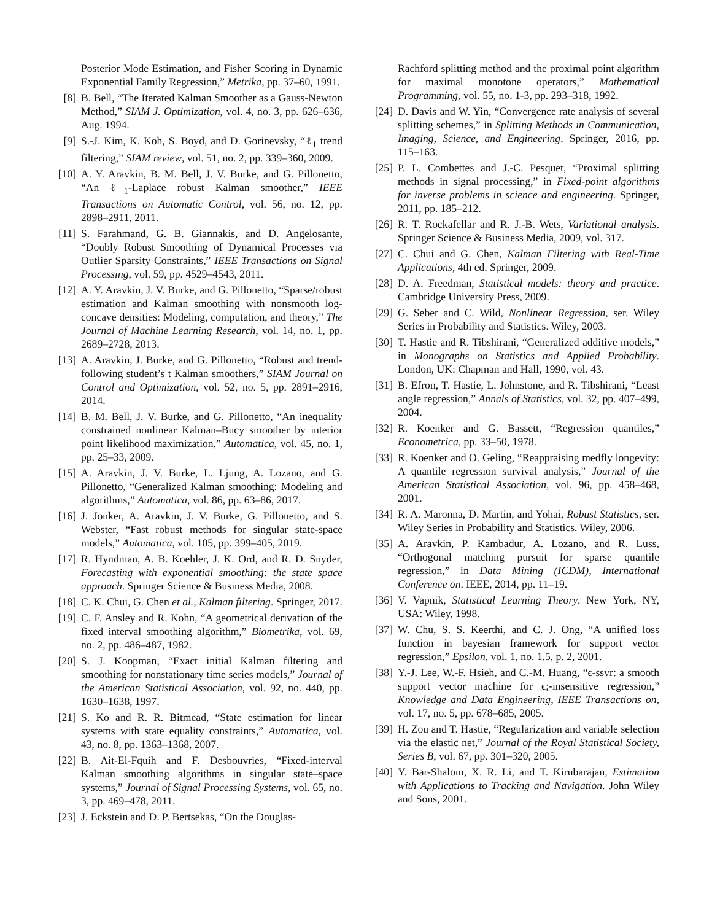Posterior Mode Estimation, and Fisher Scoring in Dynamic Exponential Family Regression,” Metrika, pp. 37–60, 1991.
[8] B. Bell, “The Iterated Kalman Smoother as a Gauss-Newton Method,” SIAM J. Optimization, vol. 4, no. 3, pp. 626–636, Aug. 1994.
[9] S.-J. Kim, K. Koh, S. Boyd, and D. Gorinevsky, “ℓ<sub>1</sub> trend filtering,” SIAM review, vol. 51, no. 2, pp. 339–360, 2009.
[10] A. Y. Aravkin, B. M. Bell, J. V. Burke, and G. Pillonetto, “An ℓ<sub>1</sub>-Laplace robust Kalman smoother,” IEEE Transactions on Automatic Control, vol. 56, no. 12, pp. 2898–2911, 2011.
[11] S. Farahmand, G. B. Giannakis, and D. Angelosante, “Doubly Robust Smoothing of Dynamical Processes via Outlier Sparsity Constraints,” IEEE Transactions on Signal Processing, vol. 59, pp. 4529–4543, 2011.
[12] A. Y. Aravkin, J. V. Burke, and G. Pillonetto, “Sparse/robust estimation and Kalman smoothing with nonsmooth log-concave densities: Modeling, computation, and theory,” The Journal of Machine Learning Research, vol. 14, no. 1, pp. 2689–2728, 2013.
[13] A. Aravkin, J. Burke, and G. Pillonetto, “Robust and trend-following student’s t Kalman smoothers,” SIAM Journal on Control and Optimization, vol. 52, no. 5, pp. 2891–2916, 2014.
[14] B. M. Bell, J. V. Burke, and G. Pillonetto, “An inequality constrained nonlinear Kalman–Bucy smoother by interior point likelihood maximization,” Automatica, vol. 45, no. 1, pp. 25–33, 2009.
[15] A. Aravkin, J. V. Burke, L. Ljung, A. Lozano, and G. Pillonetto, “Generalized Kalman smoothing: Modeling and algorithms,” Automatica, vol. 86, pp. 63–86, 2017.
[16] J. Jonker, A. Aravkin, J. V. Burke, G. Pillonetto, and S. Webster, “Fast robust methods for singular state-space models,” Automatica, vol. 105, pp. 399–405, 2019.
[17] R. Hyndman, A. B. Koehler, J. K. Ord, and R. D. Snyder, Forecasting with exponential smoothing: the state space approach. Springer Science & Business Media, 2008.
[18] C. K. Chui, G. Chen et al., Kalman filtering. Springer, 2017.
[19] C. F. Ansley and R. Kohn, “A geometrical derivation of the fixed interval smoothing algorithm,” Biometrika, vol. 69, no. 2, pp. 486–487, 1982.
[20] S. J. Koopman, “Exact initial Kalman filtering and smoothing for nonstationary time series models,” Journal of the American Statistical Association, vol. 92, no. 440, pp. 1630–1638, 1997.
[21] S. Ko and R. R. Bitmead, “State estimation for linear systems with state equality constraints,” Automatica, vol. 43, no. 8, pp. 1363–1368, 2007.
[22] B. Ait-El-Fquih and F. Desbouvries, “Fixed-interval Kalman smoothing algorithms in singular state–space systems,” Journal of Signal Processing Systems, vol. 65, no. 3, pp. 469–478, 2011.
[23] J. Eckstein and D. P. Bertsekas, “On the Douglas-
Rachford splitting method and the proximal point algorithm for maximal monotone operators,” Mathematical Programming, vol. 55, no. 1-3, pp. 293–318, 1992.
[24] D. Davis and W. Yin, “Convergence rate analysis of several splitting schemes,” in Splitting Methods in Communication, Imaging, Science, and Engineering. Springer, 2016, pp. 115–163.
[25] P. L. Combettes and J.-C. Pesquet, “Proximal splitting methods in signal processing,” in Fixed-point algorithms for inverse problems in science and engineering. Springer, 2011, pp. 185–212.
[26] R. T. Rockafellar and R. J.-B. Wets, Variational analysis. Springer Science & Business Media, 2009, vol. 317.
[27] C. Chui and G. Chen, Kalman Filtering with Real-Time Applications, 4th ed. Springer, 2009.
[28] D. A. Freedman, Statistical models: theory and practice. Cambridge University Press, 2009.
[29] G. Seber and C. Wild, Nonlinear Regression, ser. Wiley Series in Probability and Statistics. Wiley, 2003.
[30] T. Hastie and R. Tibshirani, “Generalized additive models,” in Monographs on Statistics and Applied Probability. London, UK: Chapman and Hall, 1990, vol. 43.
[31] B. Efron, T. Hastie, L. Johnstone, and R. Tibshirani, “Least angle regression,” Annals of Statistics, vol. 32, pp. 407–499, 2004.
[32] R. Koenker and G. Bassett, “Regression quantiles,” Econometrica, pp. 33–50, 1978.
[33] R. Koenker and O. Geling, “Reappraising medfly longevity: A quantile regression survival analysis,” Journal of the American Statistical Association, vol. 96, pp. 458–468, 2001.
[34] R. A. Maronna, D. Martin, and Yohai, Robust Statistics, ser. Wiley Series in Probability and Statistics. Wiley, 2006.
[35] A. Aravkin, P. Kambadur, A. Lozano, and R. Luss, “Orthogonal matching pursuit for sparse quantile regression,” in Data Mining (ICDM), International Conference on. IEEE, 2014, pp. 11–19.
[36] V. Vapnik, Statistical Learning Theory. New York, NY, USA: Wiley, 1998.
[37] W. Chu, S. S. Keerthi, and C. J. Ong, “A unified loss function in bayesian framework for support vector regression,” Epsilon, vol. 1, no. 1.5, p. 2, 2001.
[38] Y.-J. Lee, W.-F. Hsieh, and C.-M. Huang, “ϵ-ssvr: a smooth support vector machine for ϵ;-insensitive regression,” Knowledge and Data Engineering, IEEE Transactions on, vol. 17, no. 5, pp. 678–685, 2005.
[39] H. Zou and T. Hastie, “Regularization and variable selection via the elastic net,” Journal of the Royal Statistical Society, Series B, vol. 67, pp. 301–320, 2005.
[40] Y. Bar-Shalom, X. R. Li, and T. Kirubarajan, Estimation with Applications to Tracking and Navigation. John Wiley and Sons, 2001.